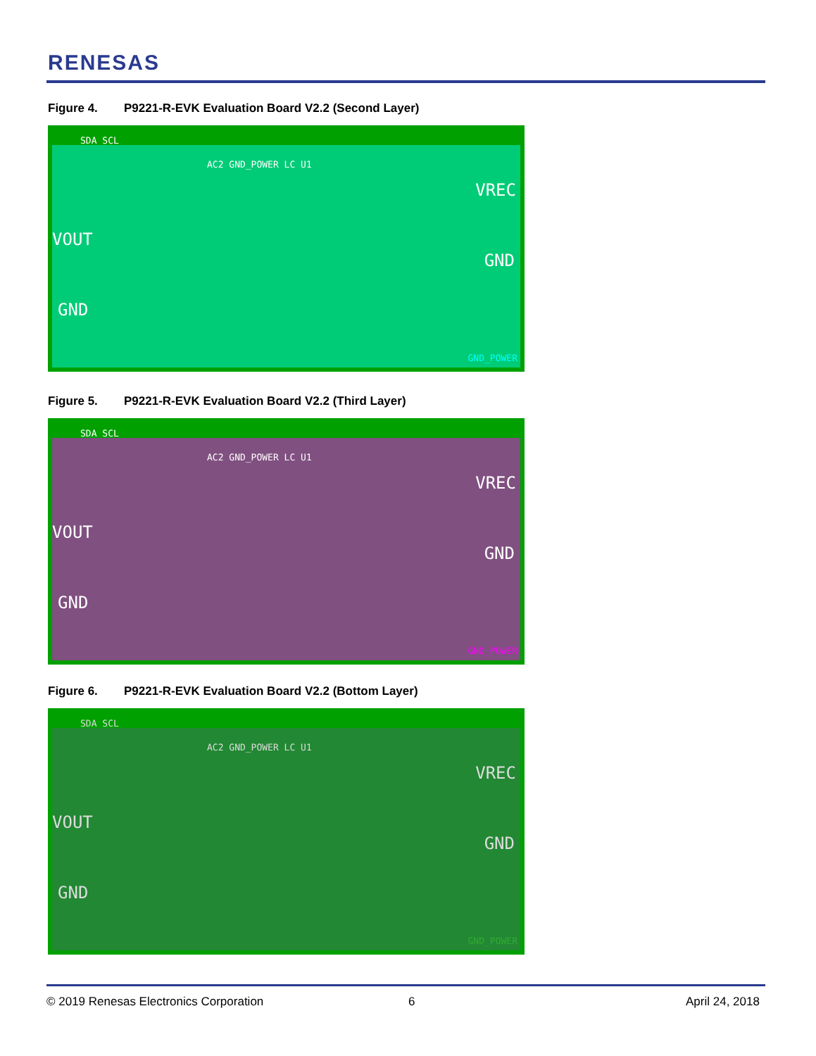RENESAS
Figure 4. P9221-R-EVK Evaluation Board V2.2 (Second Layer)
SDA SCL
VOUT
GND
VREC
GND
AC2 GND_POWER LC U1
GND_POWER
Figure 5. P9221-R-EVK Evaluation Board V2.2 (Third Layer)
SDA SCL
VOUT
GND
VREC
GND
AC2 GND_POWER LC U1
GND_POWER
Figure 6. P9221-R-EVK Evaluation Board V2.2 (Bottom Layer)
SDA SCL
VOUT
GND
VREC
GND
AC2 GND_POWER LC U1
GND_POWER
© 2019 Renesas Electronics Corporation
6 April 24, 2018